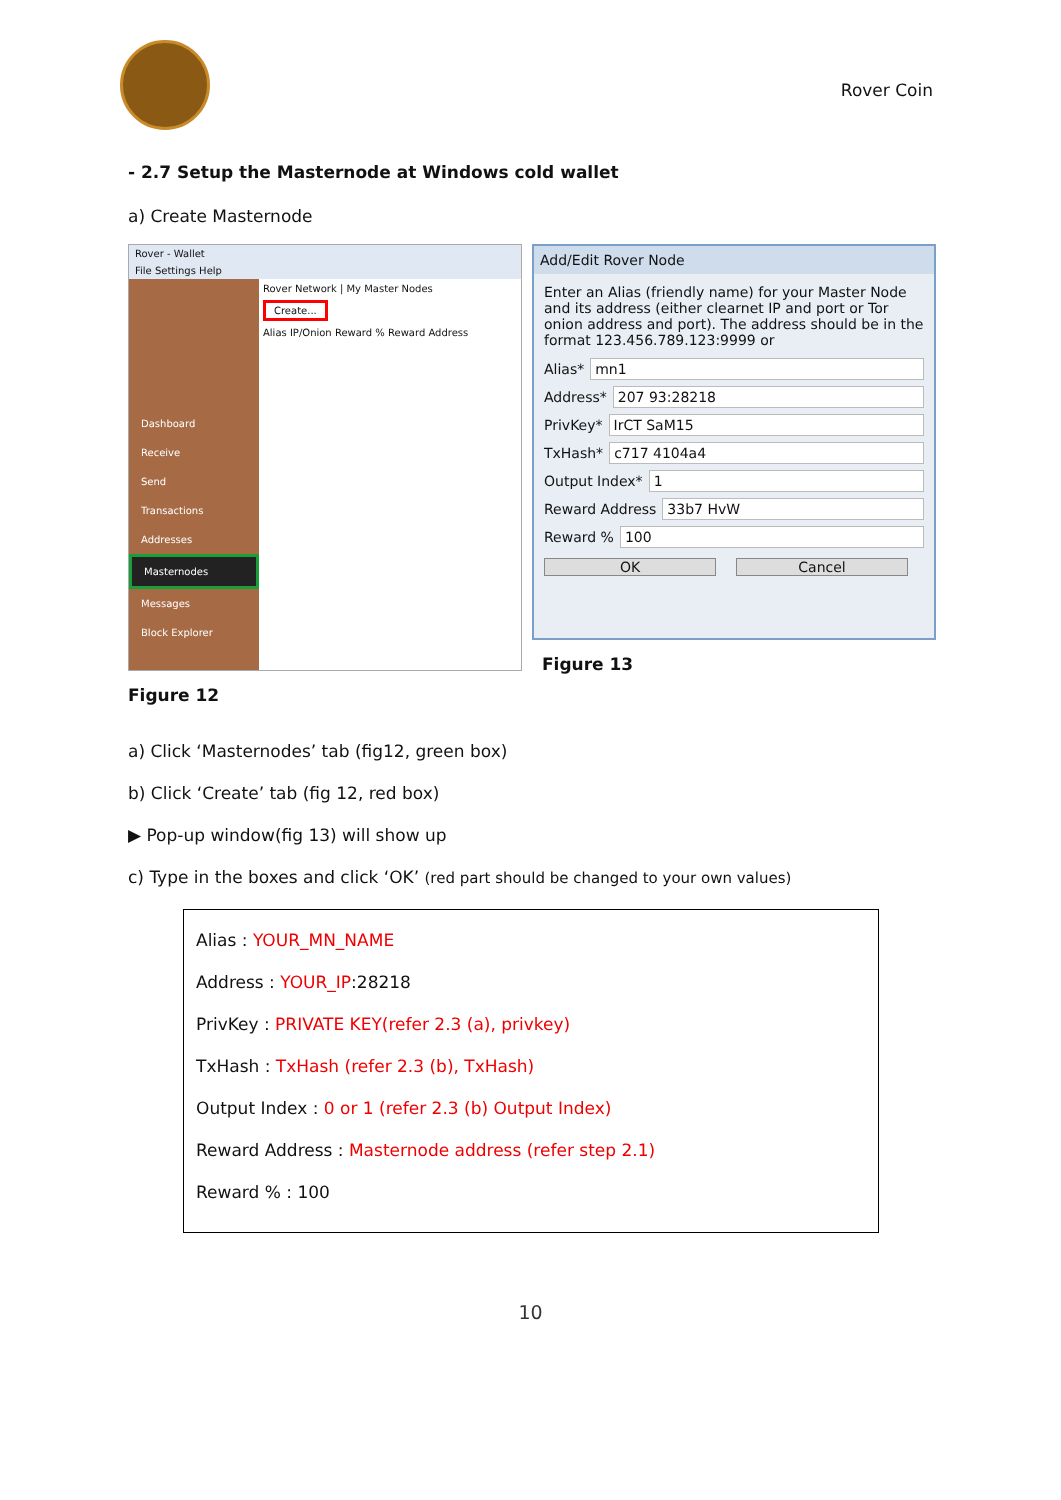Rover Coin
- 2.7 Setup the Masternode at Windows cold wallet
a) Create Masternode
Rover - Wallet
File Settings Help
Dashboard
Receive
Send
Transactions
Addresses
Masternodes
Messages
Block Explorer
Rover Network | My Master Nodes
Create...
Alias IP/Onion Reward % Reward Address
Figure 12
Add/Edit Rover Node
Enter an Alias (friendly name) for your Master Node and its address (either clearnet IP and port or Tor onion address and port). The address should be in the format 123.456.789.123:9999 or
Alias* mn1
Address* 207 93:28218
PrivKey* IrCT SaM15
TxHash* c717 4104a4
Output Index* 1
Reward Address 33b7 HvW
Reward % 100
OK Cancel
Figure 13
a) Click ‘Masternodes’ tab (fig12, green box)
b) Click ‘Create’ tab (fig 12, red box)
▶ Pop-up window(fig 13) will show up
c) Type in the boxes and click ‘OK’ (red part should be changed to your own values)
Alias : YOUR_MN_NAME
Address : YOUR_IP:28218
PrivKey : PRIVATE KEY(refer 2.3 (a), privkey)
TxHash : TxHash (refer 2.3 (b), TxHash)
Output Index : 0 or 1 (refer 2.3 (b) Output Index)
Reward Address : Masternode address (refer step 2.1)
Reward % : 100
10